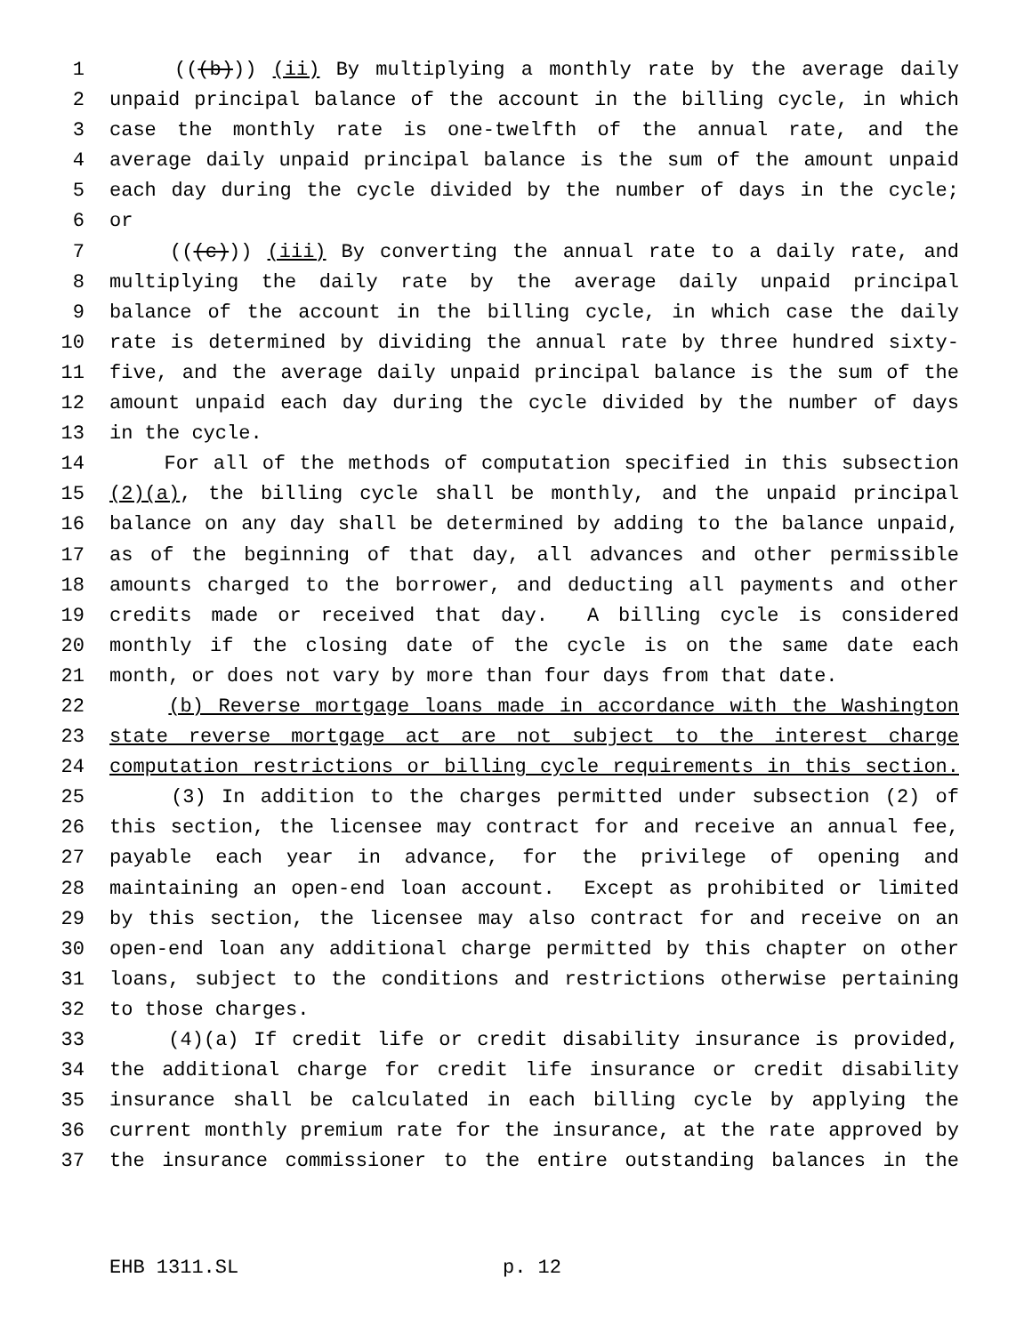1 (((b))) (ii) By multiplying a monthly rate by the average daily
2 unpaid principal balance of the account in the billing cycle, in which
3 case the monthly rate is one-twelfth of the annual rate, and the
4 average daily unpaid principal balance is the sum of the amount unpaid
5 each day during the cycle divided by the number of days in the cycle;
6 or
7 (((c))) (iii) By converting the annual rate to a daily rate, and
8 multiplying the daily rate by the average daily unpaid principal
9 balance of the account in the billing cycle, in which case the daily
10 rate is determined by dividing the annual rate by three hundred sixty-
11 five, and the average daily unpaid principal balance is the sum of the
12 amount unpaid each day during the cycle divided by the number of days
13 in the cycle.
14 For all of the methods of computation specified in this subsection
15 (2)(a), the billing cycle shall be monthly, and the unpaid principal
16 balance on any day shall be determined by adding to the balance unpaid,
17 as of the beginning of that day, all advances and other permissible
18 amounts charged to the borrower, and deducting all payments and other
19 credits made or received that day. A billing cycle is considered
20 monthly if the closing date of the cycle is on the same date each
21 month, or does not vary by more than four days from that date.
22 (b) Reverse mortgage loans made in accordance with the Washington
23 state reverse mortgage act are not subject to the interest charge
24 computation restrictions or billing cycle requirements in this section.
25 (3) In addition to the charges permitted under subsection (2) of
26 this section, the licensee may contract for and receive an annual fee,
27 payable each year in advance, for the privilege of opening and
28 maintaining an open-end loan account. Except as prohibited or limited
29 by this section, the licensee may also contract for and receive on an
30 open-end loan any additional charge permitted by this chapter on other
31 loans, subject to the conditions and restrictions otherwise pertaining
32 to those charges.
33 (4)(a) If credit life or credit disability insurance is provided,
34 the additional charge for credit life insurance or credit disability
35 insurance shall be calculated in each billing cycle by applying the
36 current monthly premium rate for the insurance, at the rate approved by
37 the insurance commissioner to the entire outstanding balances in the
EHB 1311.SL p. 12